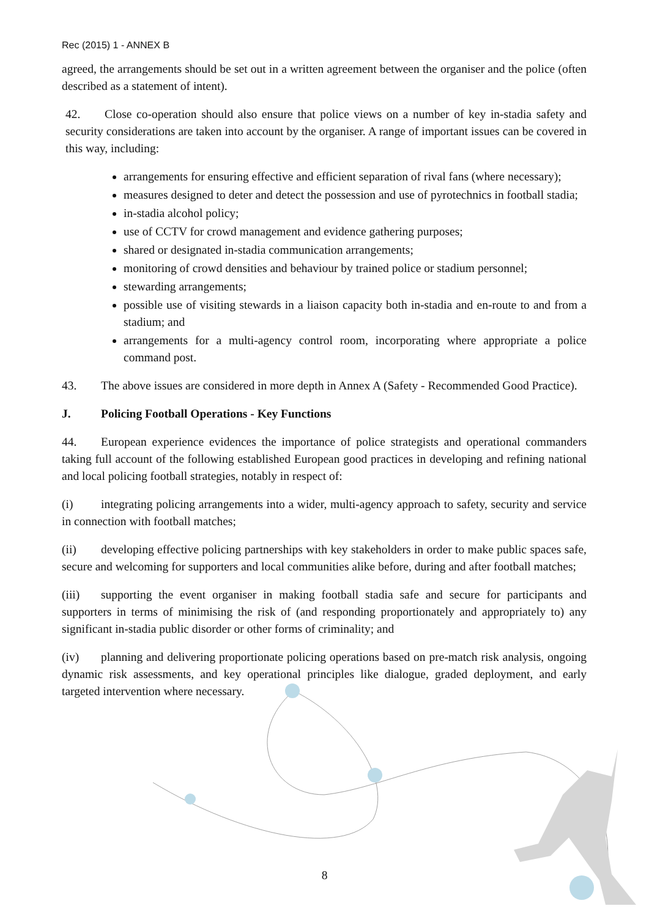Rec (2015) 1 - ANNEX B
agreed, the arrangements should be set out in a written agreement between the organiser and the police (often described as a statement of intent).
42. Close co-operation should also ensure that police views on a number of key in-stadia safety and security considerations are taken into account by the organiser. A range of important issues can be covered in this way, including:
arrangements for ensuring effective and efficient separation of rival fans (where necessary);
measures designed to deter and detect the possession and use of pyrotechnics in football stadia;
in-stadia alcohol policy;
use of CCTV for crowd management and evidence gathering purposes;
shared or designated in-stadia communication arrangements;
monitoring of crowd densities and behaviour by trained police or stadium personnel;
stewarding arrangements;
possible use of visiting stewards in a liaison capacity both in-stadia and en-route to and from a stadium; and
arrangements for a multi-agency control room, incorporating where appropriate a police command post.
43. The above issues are considered in more depth in Annex A (Safety - Recommended Good Practice).
J. Policing Football Operations - Key Functions
44. European experience evidences the importance of police strategists and operational commanders taking full account of the following established European good practices in developing and refining national and local policing football strategies, notably in respect of:
(i) integrating policing arrangements into a wider, multi-agency approach to safety, security and service in connection with football matches;
(ii) developing effective policing partnerships with key stakeholders in order to make public spaces safe, secure and welcoming for supporters and local communities alike before, during and after football matches;
(iii) supporting the event organiser in making football stadia safe and secure for participants and supporters in terms of minimising the risk of (and responding proportionately and appropriately to) any significant in-stadia public disorder or other forms of criminality; and
(iv) planning and delivering proportionate policing operations based on pre-match risk analysis, ongoing dynamic risk assessments, and key operational principles like dialogue, graded deployment, and early targeted intervention where necessary.
8